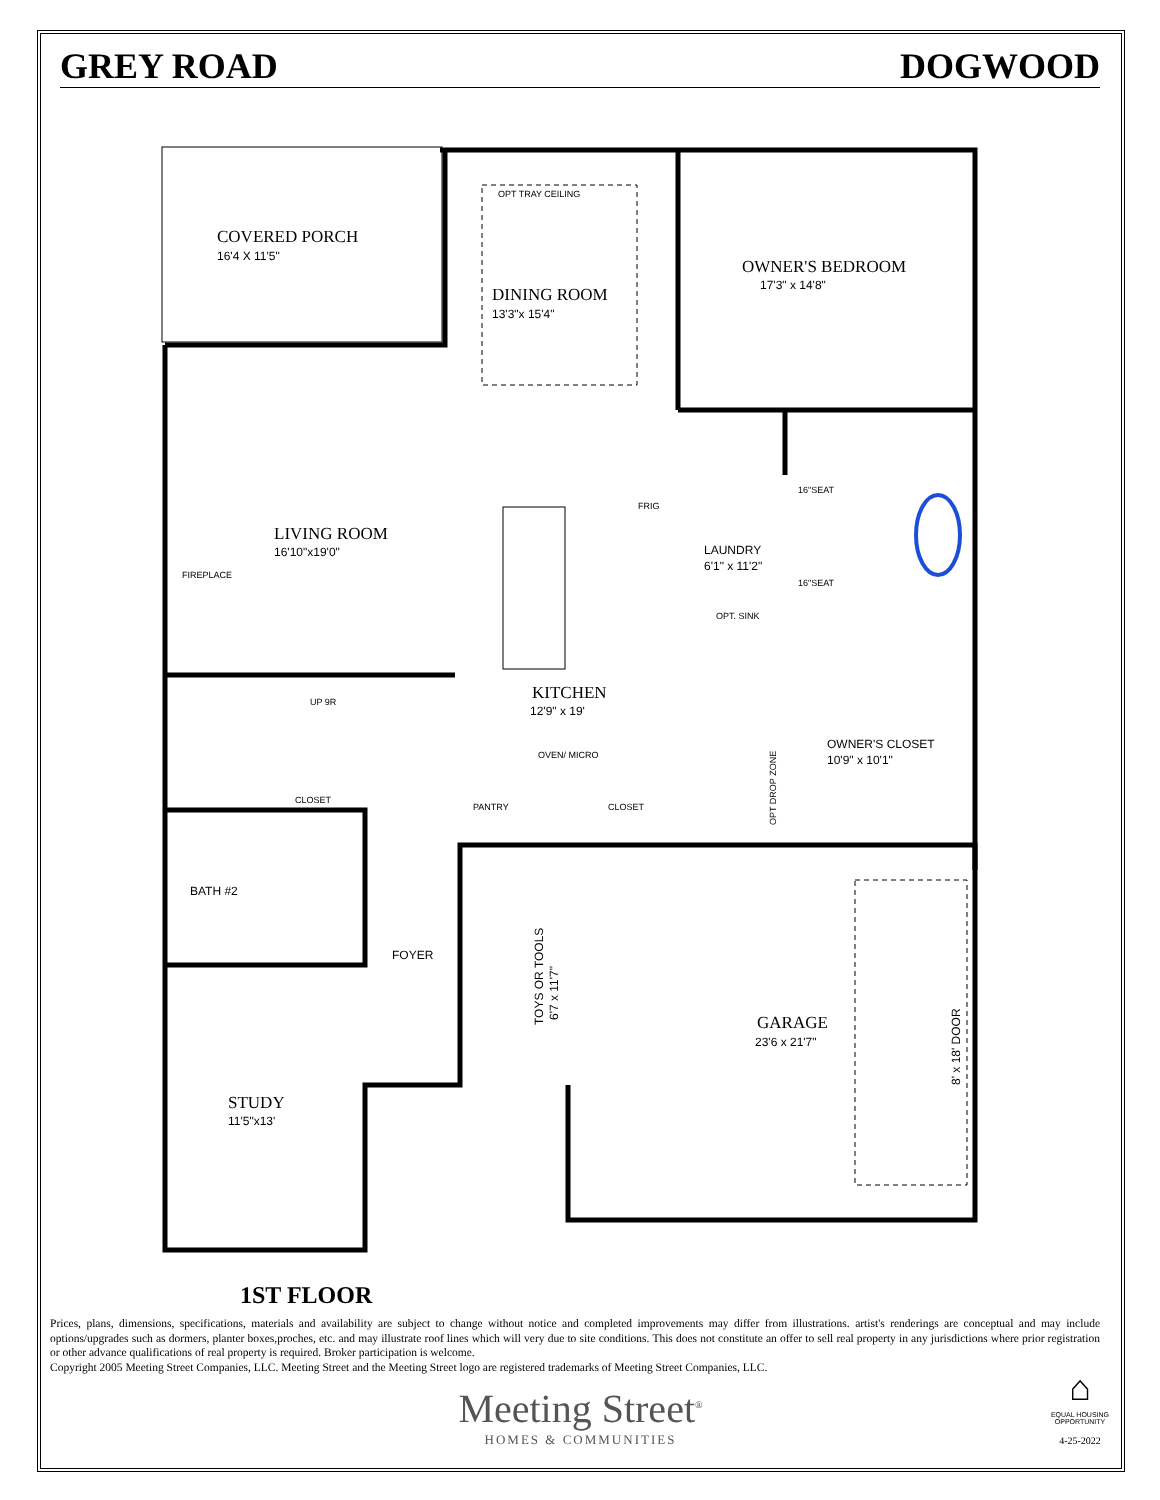GREY ROAD DOGWOOD
COVERED PORCH
16'4 X 11'5"
OPT TRAY CEILING
DINING ROOM
13'3"x 15'4"
OWNER'S BEDROOM
17'3" x 14'8"
LIVING ROOM
16'10"x19'0"
FIREPLACE
FRIG
LAUNDRY
6'1" x 11'2"
16"SEAT
16"SEAT
OPT. SINK
KITCHEN
12'9" x 19'
UP 9R
OVEN/ MICRO
OWNER'S CLOSET
10'9" x 10'1"
CLOSET
PANTRY
CLOSET
BATH #2
FOYER
GARAGE
23'6 x 21'7"
STUDY
11'5"x13'
TOYS OR TOOLS
6'7 x 11'7"
8' x 18' DOOR
OPT DROP ZONE
1ST FLOOR
Prices, plans, dimensions, specifications, materials and availability are subject to change without notice and completed improvements may differ from illustrations. artist's renderings are conceptual and may include options/upgrades such as dormers, planter boxes,proches, etc. and may illustrate roof lines which will very due to site conditions. This does not constitute an offer to sell real property in any jurisdictions where prior registration or other advance qualifications of real property is required. Broker participation is welcome.
Copyright 2005 Meeting Street Companies, LLC. Meeting Street and the Meeting Street logo are registered trademarks of Meeting Street Companies, LLC.
Meeting Street<sup>®</sup>
HOMES & COMMUNITIES
⌂
EQUAL HOUSING OPPORTUNITY
4-25-2022